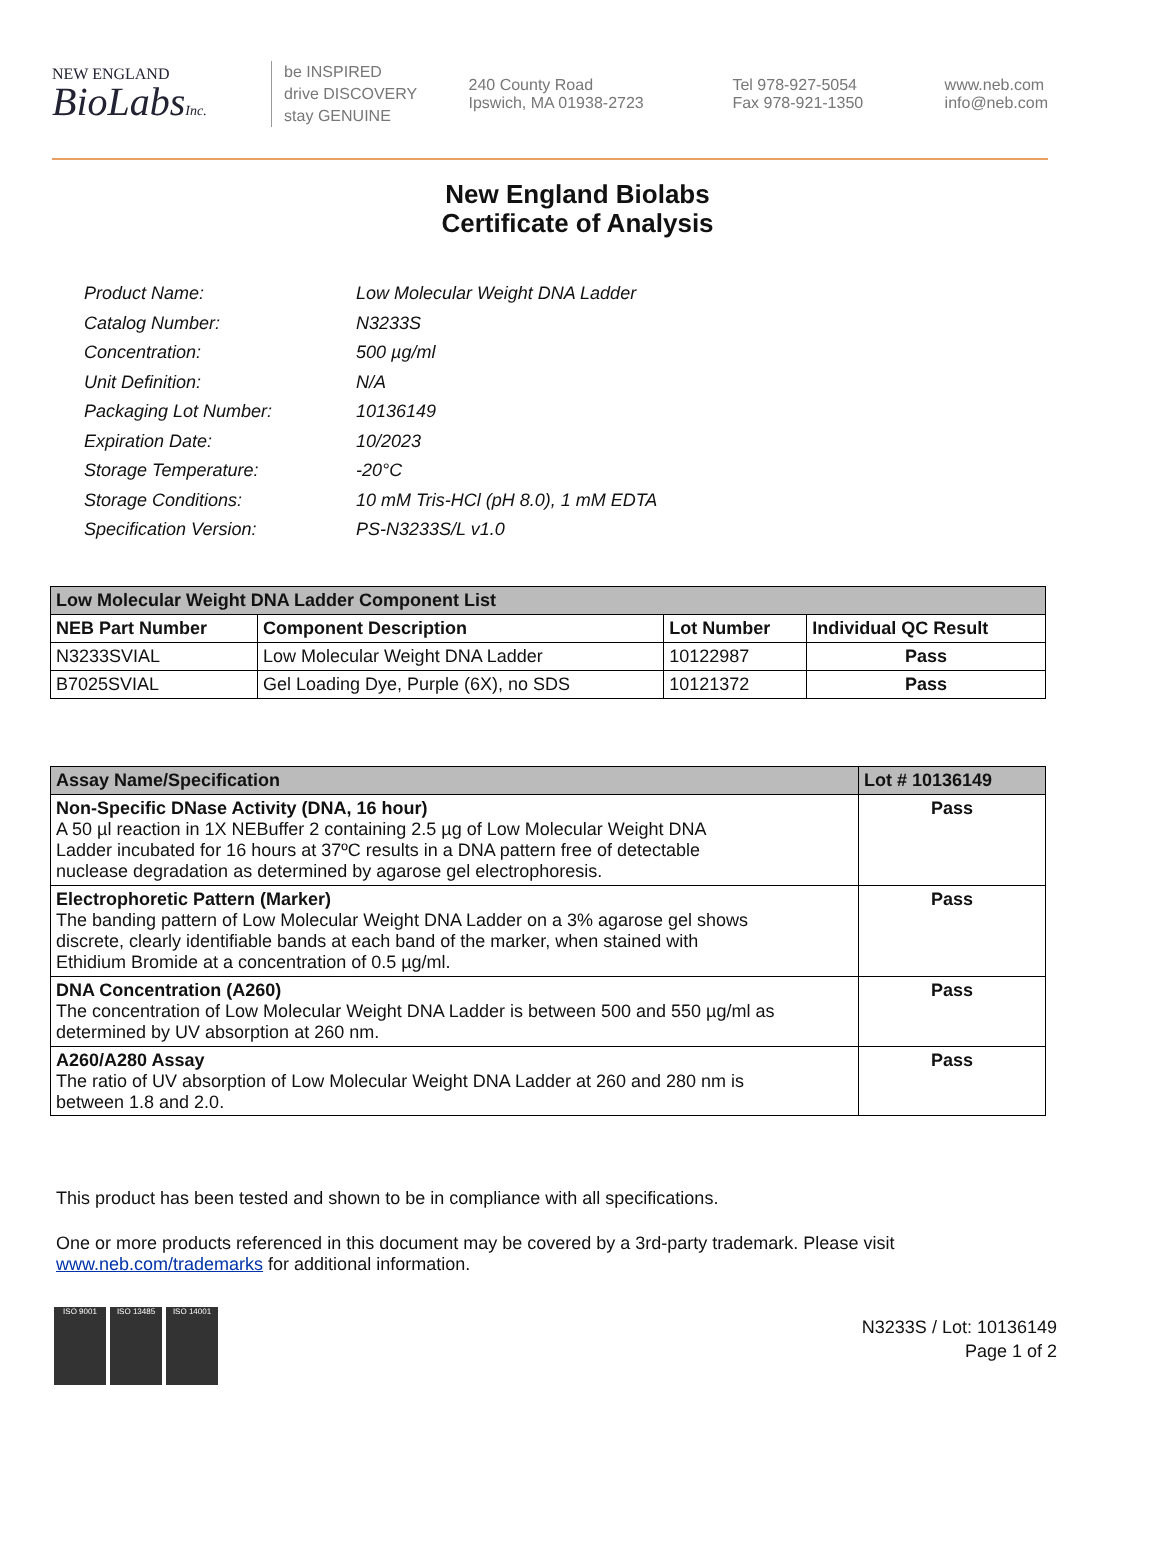NEW ENGLAND
BioLabsInc.
be INSPIRED
drive DISCOVERY
stay GENUINE
240 County Road
Ipswich, MA 01938-2723
Tel 978-927-5054
Fax 978-921-1350
www.neb.com
info@neb.com
New England Biolabs
Certificate of Analysis
| Product Name: | Low Molecular Weight DNA Ladder |
| Catalog Number: | N3233S |
| Concentration: | 500 µg/ml |
| Unit Definition: | N/A |
| Packaging Lot Number: | 10136149 |
| Expiration Date: | 10/2023 |
| Storage Temperature: | -20°C |
| Storage Conditions: | 10 mM Tris-HCl (pH 8.0), 1 mM EDTA |
| Specification Version: | PS-N3233S/L v1.0 |
| Low Molecular Weight DNA Ladder Component List | | | |
| --- | --- | --- | --- |
| NEB Part Number | Component Description | Lot Number | Individual QC Result |
| N3233SVIAL | Low Molecular Weight DNA Ladder | 10122987 | Pass |
| B7025SVIAL | Gel Loading Dye, Purple (6X), no SDS | 10121372 | Pass |
| Assay Name/Specification | Lot # 10136149 |
| --- | --- |
| Non-Specific DNase Activity (DNA, 16 hour) A 50 µl reaction in 1X NEBuffer 2 containing 2.5 µg of Low Molecular Weight DNA Ladder incubated for 16 hours at 37ºC results in a DNA pattern free of detectable nuclease degradation as determined by agarose gel electrophoresis. | Pass |
| Electrophoretic Pattern (Marker) The banding pattern of Low Molecular Weight DNA Ladder on a 3% agarose gel shows discrete, clearly identifiable bands at each band of the marker, when stained with Ethidium Bromide at a concentration of 0.5 µg/ml. | Pass |
| DNA Concentration (A260) The concentration of Low Molecular Weight DNA Ladder is between 500 and 550 µg/ml as determined by UV absorption at 260 nm. | Pass |
| A260/A280 Assay The ratio of UV absorption of Low Molecular Weight DNA Ladder at 260 and 280 nm is between 1.8 and 2.0. | Pass |
This product has been tested and shown to be in compliance with all specifications.
One or more products referenced in this document may be covered by a 3rd-party trademark. Please visit
www.neb.com/trademarks for additional information.
ISO 9001 ISO 13485 ISO 14001
N3233S / Lot: 10136149
Page 1 of 2